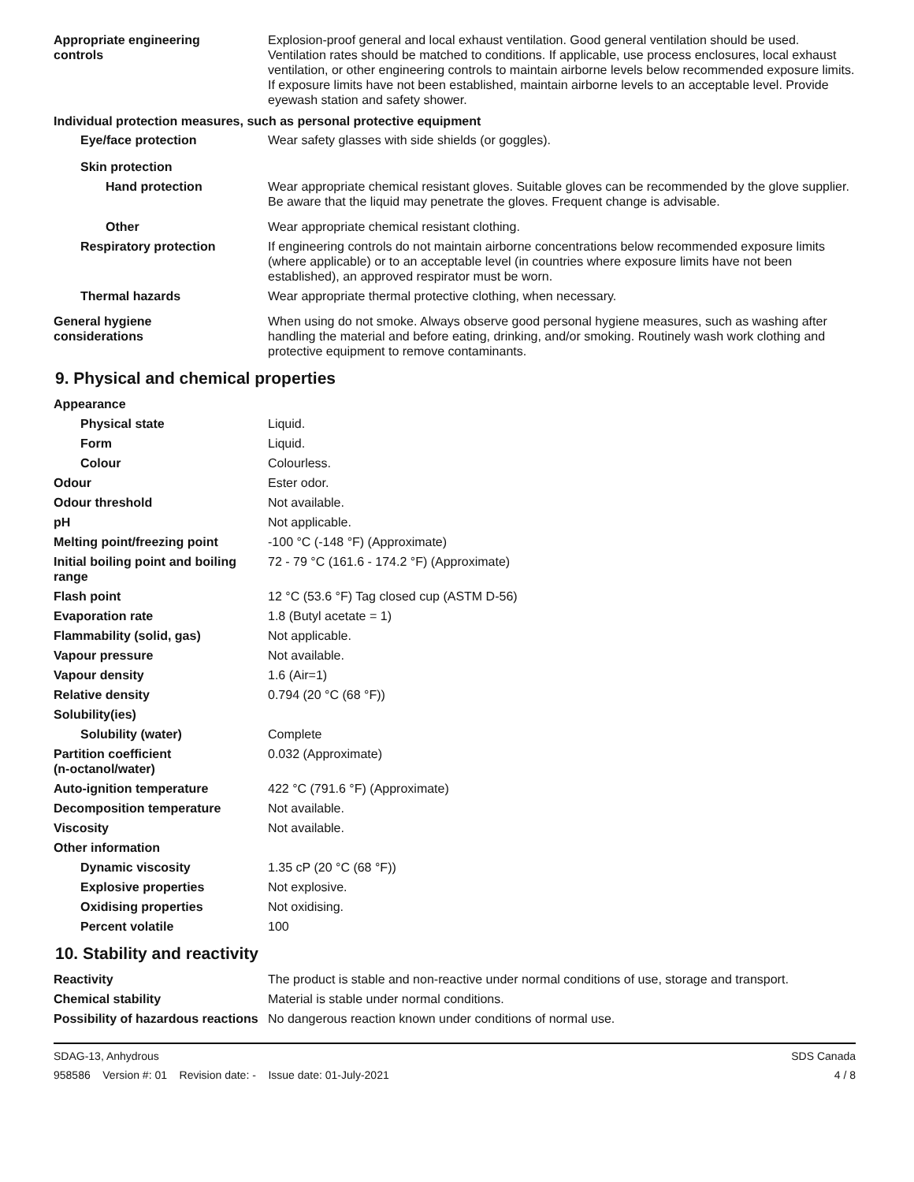| Appropriate engineering controls | Explosion-proof general and local exhaust ventilation. Good general ventilation should be used. Ventilation rates should be matched to conditions. If applicable, use process enclosures, local exhaust ventilation, or other engineering controls to maintain airborne levels below recommended exposure limits. If exposure limits have not been established, maintain airborne levels to an acceptable level. Provide eyewash station and safety shower. |
Individual protection measures, such as personal protective equipment
| Eye/face protection | Wear safety glasses with side shields (or goggles). |
| Skin protection | |
| Hand protection | Wear appropriate chemical resistant gloves. Suitable gloves can be recommended by the glove supplier. Be aware that the liquid may penetrate the gloves. Frequent change is advisable. |
| Other | Wear appropriate chemical resistant clothing. |
| Respiratory protection | If engineering controls do not maintain airborne concentrations below recommended exposure limits (where applicable) or to an acceptable level (in countries where exposure limits have not been established), an approved respirator must be worn. |
| Thermal hazards | Wear appropriate thermal protective clothing, when necessary. |
| General hygiene considerations | When using do not smoke. Always observe good personal hygiene measures, such as washing after handling the material and before eating, drinking, and/or smoking. Routinely wash work clothing and protective equipment to remove contaminants. |
9. Physical and chemical properties
| Appearance | |
| Physical state | Liquid. |
| Form | Liquid. |
| Colour | Colourless. |
| Odour | Ester odor. |
| Odour threshold | Not available. |
| pH | Not applicable. |
| Melting point/freezing point | -100 °C (-148 °F) (Approximate) |
| Initial boiling point and boiling range | 72 - 79 °C (161.6 - 174.2 °F) (Approximate) |
| Flash point | 12 °C (53.6 °F) Tag closed cup (ASTM D-56) |
| Evaporation rate | 1.8 (Butyl acetate = 1) |
| Flammability (solid, gas) | Not applicable. |
| Vapour pressure | Not available. |
| Vapour density | 1.6 (Air=1) |
| Relative density | 0.794 (20 °C (68 °F)) |
| Solubility(ies) | |
| Solubility (water) | Complete |
| Partition coefficient (n-octanol/water) | 0.032 (Approximate) |
| Auto-ignition temperature | 422 °C (791.6 °F) (Approximate) |
| Decomposition temperature | Not available. |
| Viscosity | Not available. |
| Other information | |
| Dynamic viscosity | 1.35 cP (20 °C (68 °F)) |
| Explosive properties | Not explosive. |
| Oxidising properties | Not oxidising. |
| Percent volatile | 100 |
10. Stability and reactivity
| Reactivity | The product is stable and non-reactive under normal conditions of use, storage and transport. |
| Chemical stability | Material is stable under normal conditions. |
| Possibility of hazardous reactions | No dangerous reaction known under conditions of normal use. |
SDAG-13, Anhydrous
958586 Version #: 01 Revision date: - Issue date: 01-July-2021
SDS Canada
4 / 8